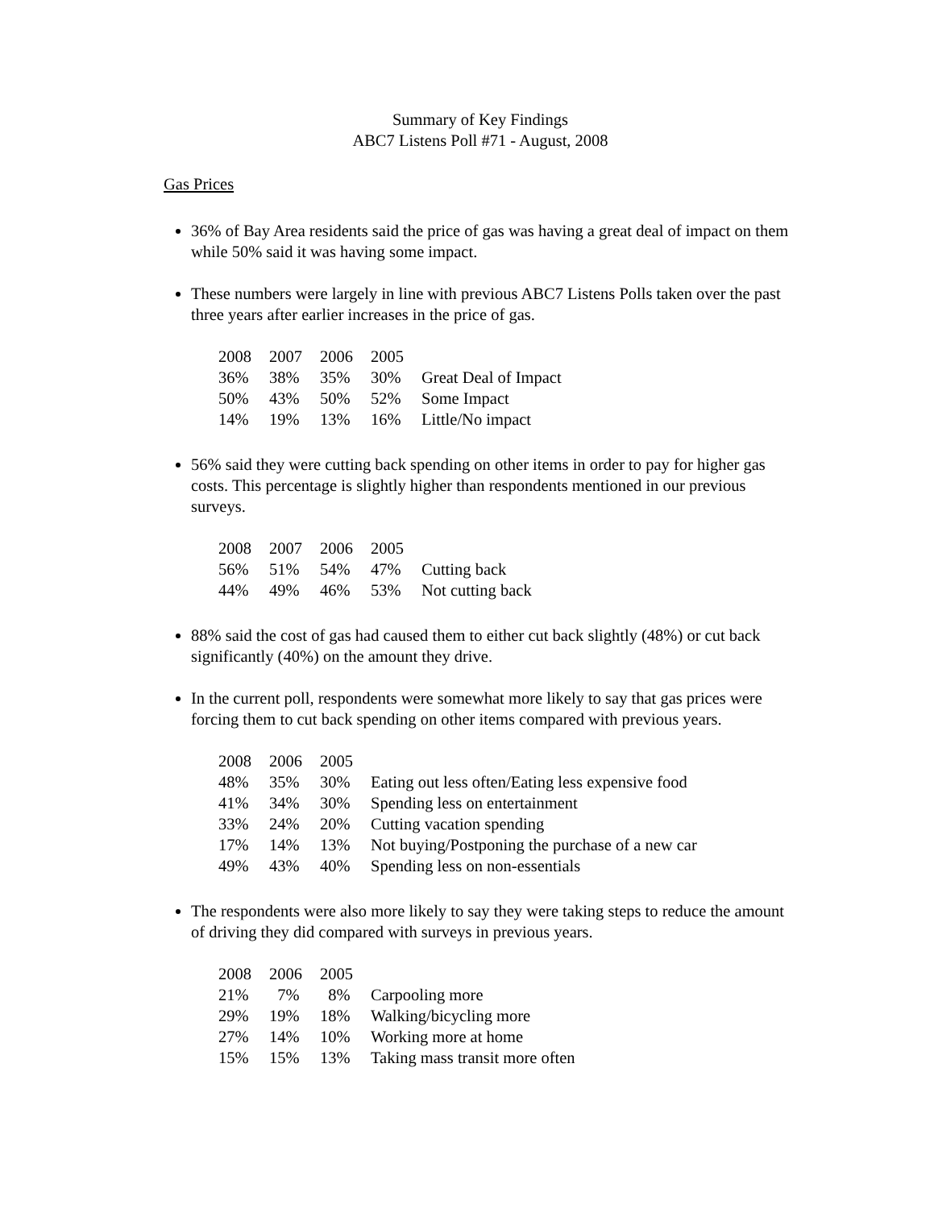Summary of Key Findings
ABC7 Listens Poll #71 - August, 2008
Gas Prices
36% of Bay Area residents said the price of gas was having a great deal of impact on them while 50% said it was having some impact.
These numbers were largely in line with previous ABC7 Listens Polls taken over the past three years after earlier increases in the price of gas.
| 2008 | 2007 | 2006 | 2005 | |
| 36% | 38% | 35% | 30% | Great Deal of Impact |
| 50% | 43% | 50% | 52% | Some Impact |
| 14% | 19% | 13% | 16% | Little/No impact |
56% said they were cutting back spending on other items in order to pay for higher gas costs. This percentage is slightly higher than respondents mentioned in our previous surveys.
| 2008 | 2007 | 2006 | 2005 | |
| 56% | 51% | 54% | 47% | Cutting back |
| 44% | 49% | 46% | 53% | Not cutting back |
88% said the cost of gas had caused them to either cut back slightly (48%) or cut back significantly (40%) on the amount they drive.
In the current poll, respondents were somewhat more likely to say that gas prices were forcing them to cut back spending on other items compared with previous years.
| 2008 | 2006 | 2005 | |
| 48% | 35% | 30% | Eating out less often/Eating less expensive food |
| 41% | 34% | 30% | Spending less on entertainment |
| 33% | 24% | 20% | Cutting vacation spending |
| 17% | 14% | 13% | Not buying/Postponing the purchase of a new car |
| 49% | 43% | 40% | Spending less on non-essentials |
The respondents were also more likely to say they were taking steps to reduce the amount of driving they did compared with surveys in previous years.
| 2008 | 2006 | 2005 | |
| 21% | 7% | 8% | Carpooling more |
| 29% | 19% | 18% | Walking/bicycling more |
| 27% | 14% | 10% | Working more at home |
| 15% | 15% | 13% | Taking mass transit more often |